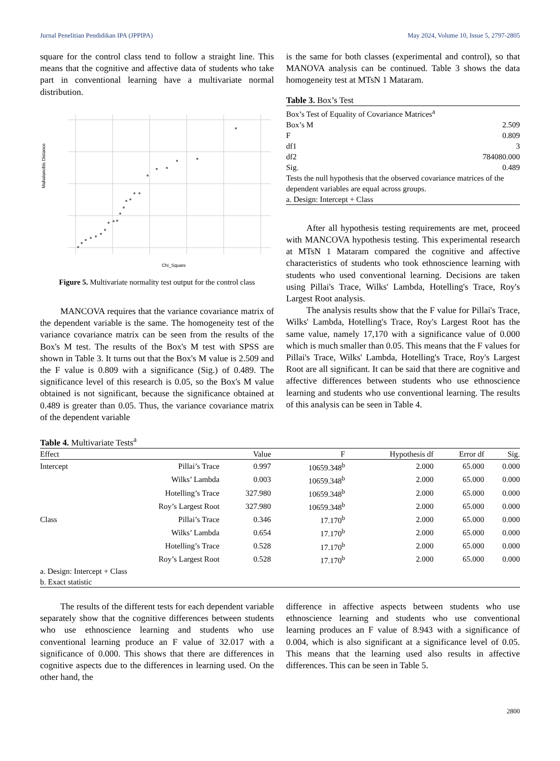Jurnal Penelitian Pendidikan IPA (JPPIPA) May 2024, Volume 10, Issue 5, 2797-2805
square for the control class tend to follow a straight line. This means that the cognitive and affective data of students who take part in conventional learning have a multivariate normal distribution.
Mahalanobis Distance
Chi_Square
Figure 5. Multivariate normality test output for the control class
MANCOVA requires that the variance covariance matrix of the dependent variable is the same. The homogeneity test of the variance covariance matrix can be seen from the results of the Box's M test. The results of the Box's M test with SPSS are shown in Table 3. It turns out that the Box's M value is 2.509 and the F value is 0.809 with a significance (Sig.) of 0.489. The significance level of this research is 0.05, so the Box's M value obtained is not significant, because the significance obtained at 0.489 is greater than 0.05. Thus, the variance covariance matrix of the dependent variable
is the same for both classes (experimental and control), so that MANOVA analysis can be continued. Table 3 shows the data homogeneity test at MTsN 1 Mataram.
Table 3. Box’s Test
| Box’s Test of Equality of Covariance Matrices<sup>a</sup> | |
| Box’s M | 2.509 |
| F | 0.809 |
| df1 | 3 |
| df2 | 784080.000 |
| Sig. | 0.489 |
| Tests the null hypothesis that the observed covariance matrices of the dependent variables are equal across groups. | |
| a. Design: Intercept + Class | |
After all hypothesis testing requirements are met, proceed with MANCOVA hypothesis testing. This experimental research at MTsN 1 Mataram compared the cognitive and affective characteristics of students who took ethnoscience learning with students who used conventional learning. Decisions are taken using Pillai's Trace, Wilks' Lambda, Hotelling's Trace, Roy's Largest Root analysis.
The analysis results show that the F value for Pillai's Trace, Wilks' Lambda, Hotelling's Trace, Roy's Largest Root has the same value, namely 17,170 with a significance value of 0.000 which is much smaller than 0.05. This means that the F values for Pillai's Trace, Wilks' Lambda, Hotelling's Trace, Roy's Largest Root are all significant. It can be said that there are cognitive and affective differences between students who use ethnoscience learning and students who use conventional learning. The results of this analysis can be seen in Table 4.
Table 4. Multivariate Tests<sup>a</sup>
| Effect | | Value | F | Hypothesis df | Error df | Sig. |
| --- | --- | --- | --- | --- | --- | --- |
| Intercept | Pillai’s Trace | 0.997 | 10659.348<sup>b</sup> | 2.000 | 65.000 | 0.000 |
| | Wilks’ Lambda | 0.003 | 10659.348<sup>b</sup> | 2.000 | 65.000 | 0.000 |
| | Hotelling’s Trace | 327.980 | 10659.348<sup>b</sup> | 2.000 | 65.000 | 0.000 |
| | Roy’s Largest Root | 327.980 | 10659.348<sup>b</sup> | 2.000 | 65.000 | 0.000 |
| Class | Pillai’s Trace | 0.346 | 17.170<sup>b</sup> | 2.000 | 65.000 | 0.000 |
| | Wilks’ Lambda | 0.654 | 17.170<sup>b</sup> | 2.000 | 65.000 | 0.000 |
| | Hotelling’s Trace | 0.528 | 17.170<sup>b</sup> | 2.000 | 65.000 | 0.000 |
| | Roy’s Largest Root | 0.528 | 17.170<sup>b</sup> | 2.000 | 65.000 | 0.000 |
| a. Design: Intercept + Class | | | | | | |
| b. Exact statistic | | | | | | |
The results of the different tests for each dependent variable separately show that the cognitive differences between students who use ethnoscience learning and students who use conventional learning produce an F value of 32.017 with a significance of 0.000. This shows that there are differences in cognitive aspects due to the differences in learning used. On the other hand, the
difference in affective aspects between students who use ethnoscience learning and students who use conventional learning produces an F value of 8.943 with a significance of 0.004, which is also significant at a significance level of 0.05. This means that the learning used also results in affective differences. This can be seen in Table 5.
2800